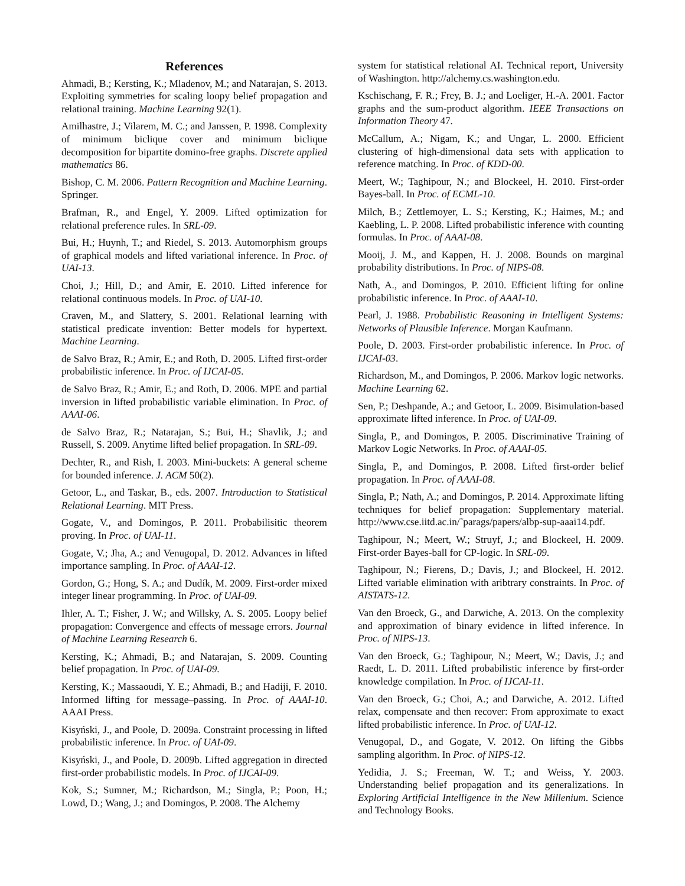References
Ahmadi, B.; Kersting, K.; Mladenov, M.; and Natarajan, S. 2013. Exploiting symmetries for scaling loopy belief propagation and relational training. Machine Learning 92(1).
Amilhastre, J.; Vilarem, M. C.; and Janssen, P. 1998. Complexity of minimum biclique cover and minimum biclique decomposition for bipartite domino-free graphs. Discrete applied mathematics 86.
Bishop, C. M. 2006. Pattern Recognition and Machine Learning. Springer.
Brafman, R., and Engel, Y. 2009. Lifted optimization for relational preference rules. In SRL-09.
Bui, H.; Huynh, T.; and Riedel, S. 2013. Automorphism groups of graphical models and lifted variational inference. In Proc. of UAI-13.
Choi, J.; Hill, D.; and Amir, E. 2010. Lifted inference for relational continuous models. In Proc. of UAI-10.
Craven, M., and Slattery, S. 2001. Relational learning with statistical predicate invention: Better models for hypertext. Machine Learning.
de Salvo Braz, R.; Amir, E.; and Roth, D. 2005. Lifted first-order probabilistic inference. In Proc. of IJCAI-05.
de Salvo Braz, R.; Amir, E.; and Roth, D. 2006. MPE and partial inversion in lifted probabilistic variable elimination. In Proc. of AAAI-06.
de Salvo Braz, R.; Natarajan, S.; Bui, H.; Shavlik, J.; and Russell, S. 2009. Anytime lifted belief propagation. In SRL-09.
Dechter, R., and Rish, I. 2003. Mini-buckets: A general scheme for bounded inference. J. ACM 50(2).
Getoor, L., and Taskar, B., eds. 2007. Introduction to Statistical Relational Learning. MIT Press.
Gogate, V., and Domingos, P. 2011. Probabilisitic theorem proving. In Proc. of UAI-11.
Gogate, V.; Jha, A.; and Venugopal, D. 2012. Advances in lifted importance sampling. In Proc. of AAAI-12.
Gordon, G.; Hong, S. A.; and Dudík, M. 2009. First-order mixed integer linear programming. In Proc. of UAI-09.
Ihler, A. T.; Fisher, J. W.; and Willsky, A. S. 2005. Loopy belief propagation: Convergence and effects of message errors. Journal of Machine Learning Research 6.
Kersting, K.; Ahmadi, B.; and Natarajan, S. 2009. Counting belief propagation. In Proc. of UAI-09.
Kersting, K.; Massaoudi, Y. E.; Ahmadi, B.; and Hadiji, F. 2010. Informed lifting for message–passing. In Proc. of AAAI-10. AAAI Press.
Kisyński, J., and Poole, D. 2009a. Constraint processing in lifted probabilistic inference. In Proc. of UAI-09.
Kisyński, J., and Poole, D. 2009b. Lifted aggregation in directed first-order probabilistic models. In Proc. of IJCAI-09.
Kok, S.; Sumner, M.; Richardson, M.; Singla, P.; Poon, H.; Lowd, D.; Wang, J.; and Domingos, P. 2008. The Alchemy
system for statistical relational AI. Technical report, University of Washington. http://alchemy.cs.washington.edu.
Kschischang, F. R.; Frey, B. J.; and Loeliger, H.-A. 2001. Factor graphs and the sum-product algorithm. IEEE Transactions on Information Theory 47.
McCallum, A.; Nigam, K.; and Ungar, L. 2000. Efficient clustering of high-dimensional data sets with application to reference matching. In Proc. of KDD-00.
Meert, W.; Taghipour, N.; and Blockeel, H. 2010. First-order Bayes-ball. In Proc. of ECML-10.
Milch, B.; Zettlemoyer, L. S.; Kersting, K.; Haimes, M.; and Kaebling, L. P. 2008. Lifted probabilistic inference with counting formulas. In Proc. of AAAI-08.
Mooij, J. M., and Kappen, H. J. 2008. Bounds on marginal probability distributions. In Proc. of NIPS-08.
Nath, A., and Domingos, P. 2010. Efficient lifting for online probabilistic inference. In Proc. of AAAI-10.
Pearl, J. 1988. Probabilistic Reasoning in Intelligent Systems: Networks of Plausible Inference. Morgan Kaufmann.
Poole, D. 2003. First-order probabilistic inference. In Proc. of IJCAI-03.
Richardson, M., and Domingos, P. 2006. Markov logic networks. Machine Learning 62.
Sen, P.; Deshpande, A.; and Getoor, L. 2009. Bisimulation-based approximate lifted inference. In Proc. of UAI-09.
Singla, P., and Domingos, P. 2005. Discriminative Training of Markov Logic Networks. In Proc. of AAAI-05.
Singla, P., and Domingos, P. 2008. Lifted first-order belief propagation. In Proc. of AAAI-08.
Singla, P.; Nath, A.; and Domingos, P. 2014. Approximate lifting techniques for belief propagation: Supplementary material. http://www.cse.iitd.ac.in/˜parags/papers/albp-sup-aaai14.pdf.
Taghipour, N.; Meert, W.; Struyf, J.; and Blockeel, H. 2009. First-order Bayes-ball for CP-logic. In SRL-09.
Taghipour, N.; Fierens, D.; Davis, J.; and Blockeel, H. 2012. Lifted variable elimination with aribtrary constraints. In Proc. of AISTATS-12.
Van den Broeck, G., and Darwiche, A. 2013. On the complexity and approximation of binary evidence in lifted inference. In Proc. of NIPS-13.
Van den Broeck, G.; Taghipour, N.; Meert, W.; Davis, J.; and Raedt, L. D. 2011. Lifted probabilistic inference by first-order knowledge compilation. In Proc. of IJCAI-11.
Van den Broeck, G.; Choi, A.; and Darwiche, A. 2012. Lifted relax, compensate and then recover: From approximate to exact lifted probabilistic inference. In Proc. of UAI-12.
Venugopal, D., and Gogate, V. 2012. On lifting the Gibbs sampling algorithm. In Proc. of NIPS-12.
Yedidia, J. S.; Freeman, W. T.; and Weiss, Y. 2003. Understanding belief propagation and its generalizations. In Exploring Artificial Intelligence in the New Millenium. Science and Technology Books.